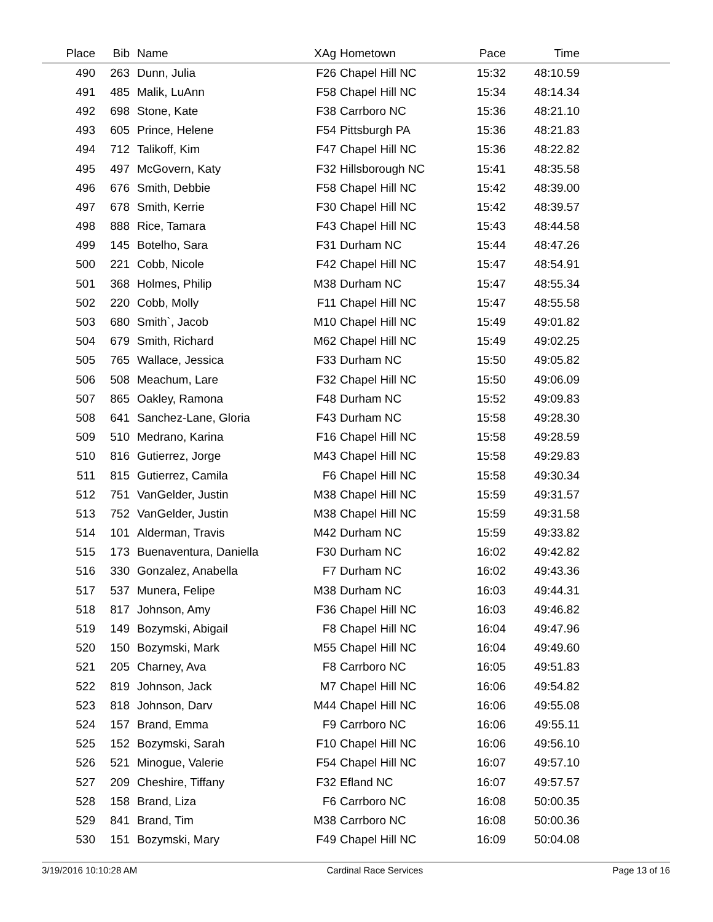| Place | Bib | Name | XAg | Hometown | Pace | Time | |
| --- | --- | --- | --- | --- | --- | --- | --- |
| 490 | 263 | Dunn, Julia | F26 | Chapel Hill NC | 15:32 | 48:10.59 | |
| 491 | 485 | Malik, LuAnn | F58 | Chapel Hill NC | 15:34 | 48:14.34 | |
| 492 | 698 | Stone, Kate | F38 | Carrboro NC | 15:36 | 48:21.10 | |
| 493 | 605 | Prince, Helene | F54 | Pittsburgh PA | 15:36 | 48:21.83 | |
| 494 | 712 | Talikoff, Kim | F47 | Chapel Hill NC | 15:36 | 48:22.82 | |
| 495 | 497 | McGovern, Katy | F32 | Hillsborough NC | 15:41 | 48:35.58 | |
| 496 | 676 | Smith, Debbie | F58 | Chapel Hill NC | 15:42 | 48:39.00 | |
| 497 | 678 | Smith, Kerrie | F30 | Chapel Hill NC | 15:42 | 48:39.57 | |
| 498 | 888 | Rice, Tamara | F43 | Chapel Hill NC | 15:43 | 48:44.58 | |
| 499 | 145 | Botelho, Sara | F31 | Durham NC | 15:44 | 48:47.26 | |
| 500 | 221 | Cobb, Nicole | F42 | Chapel Hill NC | 15:47 | 48:54.91 | |
| 501 | 368 | Holmes, Philip | M38 | Durham NC | 15:47 | 48:55.34 | |
| 502 | 220 | Cobb, Molly | F11 | Chapel Hill NC | 15:47 | 48:55.58 | |
| 503 | 680 | Smith`, Jacob | M10 | Chapel Hill NC | 15:49 | 49:01.82 | |
| 504 | 679 | Smith, Richard | M62 | Chapel Hill NC | 15:49 | 49:02.25 | |
| 505 | 765 | Wallace, Jessica | F33 | Durham NC | 15:50 | 49:05.82 | |
| 506 | 508 | Meachum, Lare | F32 | Chapel Hill NC | 15:50 | 49:06.09 | |
| 507 | 865 | Oakley, Ramona | F48 | Durham NC | 15:52 | 49:09.83 | |
| 508 | 641 | Sanchez-Lane, Gloria | F43 | Durham NC | 15:58 | 49:28.30 | |
| 509 | 510 | Medrano, Karina | F16 | Chapel Hill NC | 15:58 | 49:28.59 | |
| 510 | 816 | Gutierrez, Jorge | M43 | Chapel Hill NC | 15:58 | 49:29.83 | |
| 511 | 815 | Gutierrez, Camila | F6 | Chapel Hill NC | 15:58 | 49:30.34 | |
| 512 | 751 | VanGelder, Justin | M38 | Chapel Hill NC | 15:59 | 49:31.57 | |
| 513 | 752 | VanGelder, Justin | M38 | Chapel Hill NC | 15:59 | 49:31.58 | |
| 514 | 101 | Alderman, Travis | M42 | Durham NC | 15:59 | 49:33.82 | |
| 515 | 173 | Buenaventura, Daniella | F30 | Durham NC | 16:02 | 49:42.82 | |
| 516 | 330 | Gonzalez, Anabella | F7 | Durham NC | 16:02 | 49:43.36 | |
| 517 | 537 | Munera, Felipe | M38 | Durham NC | 16:03 | 49:44.31 | |
| 518 | 817 | Johnson, Amy | F36 | Chapel Hill NC | 16:03 | 49:46.82 | |
| 519 | 149 | Bozymski, Abigail | F8 | Chapel Hill NC | 16:04 | 49:47.96 | |
| 520 | 150 | Bozymski, Mark | M55 | Chapel Hill NC | 16:04 | 49:49.60 | |
| 521 | 205 | Charney, Ava | F8 | Carrboro NC | 16:05 | 49:51.83 | |
| 522 | 819 | Johnson, Jack | M7 | Chapel Hill NC | 16:06 | 49:54.82 | |
| 523 | 818 | Johnson, Darv | M44 | Chapel Hill NC | 16:06 | 49:55.08 | |
| 524 | 157 | Brand, Emma | F9 | Carrboro NC | 16:06 | 49:55.11 | |
| 525 | 152 | Bozymski, Sarah | F10 | Chapel Hill NC | 16:06 | 49:56.10 | |
| 526 | 521 | Minogue, Valerie | F54 | Chapel Hill NC | 16:07 | 49:57.10 | |
| 527 | 209 | Cheshire, Tiffany | F32 | Efland NC | 16:07 | 49:57.57 | |
| 528 | 158 | Brand, Liza | F6 | Carrboro NC | 16:08 | 50:00.35 | |
| 529 | 841 | Brand, Tim | M38 | Carrboro NC | 16:08 | 50:00.36 | |
| 530 | 151 | Bozymski, Mary | F49 | Chapel Hill NC | 16:09 | 50:04.08 | |
3/19/2016 10:10:28 AM Cardinal Race Services Page 13 of 16